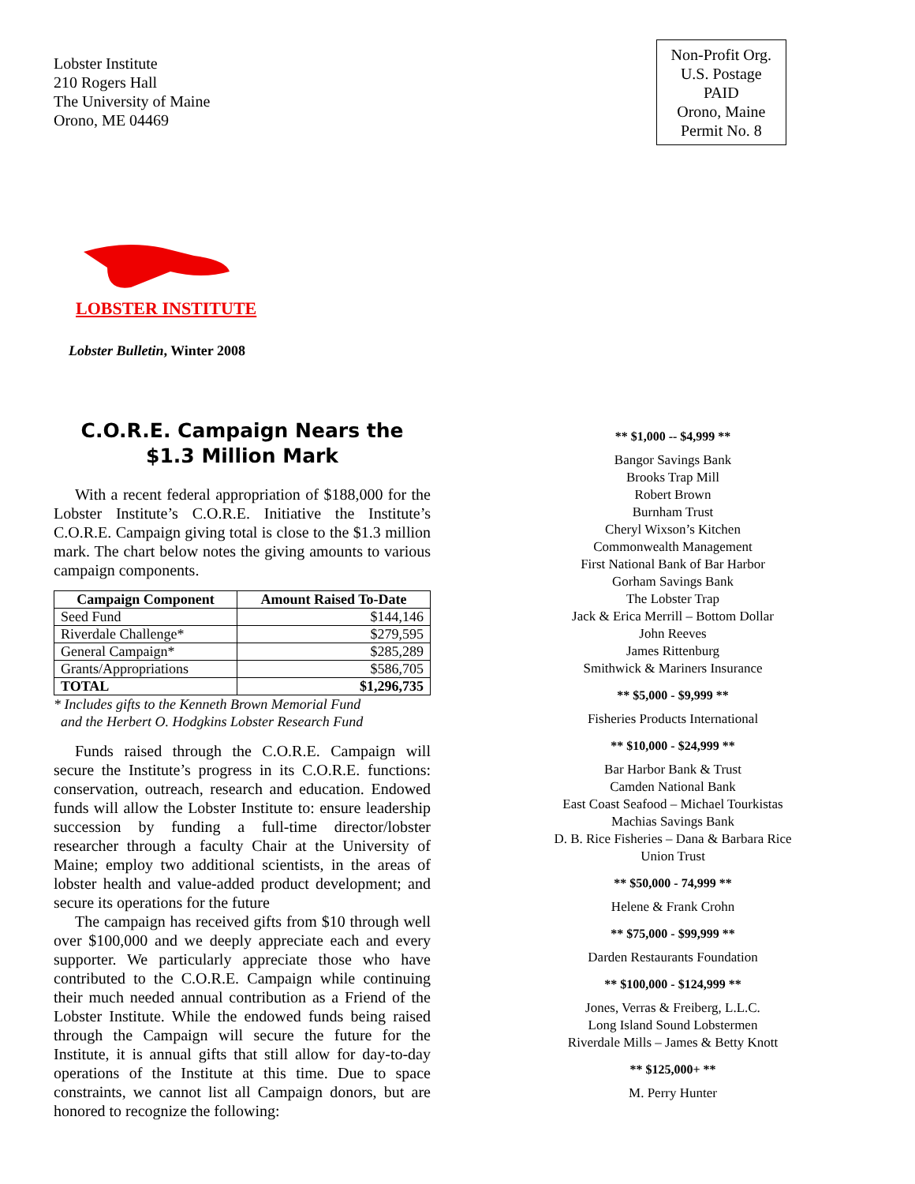Lobster Institute
210 Rogers Hall
The University of Maine
Orono, ME 04469
Non-Profit Org.
U.S. Postage
PAID
Orono, Maine
Permit No. 8
LOBSTER INSTITUTE
Lobster Bulletin, Winter 2008
C.O.R.E. Campaign Nears the
$1.3 Million Mark
With a recent federal appropriation of $188,000 for the Lobster Institute’s C.O.R.E. Initiative the Institute’s C.O.R.E. Campaign giving total is close to the $1.3 million mark. The chart below notes the giving amounts to various campaign components.
| Campaign Component | Amount Raised To-Date |
| --- | --- |
| Seed Fund | $144,146 |
| Riverdale Challenge* | $279,595 |
| General Campaign* | $285,289 |
| Grants/Appropriations | $586,705 |
| TOTAL | $1,296,735 |
* Includes gifts to the Kenneth Brown Memorial Fund
and the Herbert O. Hodgkins Lobster Research Fund
Funds raised through the C.O.R.E. Campaign will secure the Institute’s progress in its C.O.R.E. functions: conservation, outreach, research and education. Endowed funds will allow the Lobster Institute to: ensure leadership succession by funding a full-time director/lobster researcher through a faculty Chair at the University of Maine; employ two additional scientists, in the areas of lobster health and value-added product development; and secure its operations for the future
The campaign has received gifts from $10 through well over $100,000 and we deeply appreciate each and every supporter. We particularly appreciate those who have contributed to the C.O.R.E. Campaign while continuing their much needed annual contribution as a Friend of the Lobster Institute. While the endowed funds being raised through the Campaign will secure the future for the Institute, it is annual gifts that still allow for day-to-day operations of the Institute at this time. Due to space constraints, we cannot list all Campaign donors, but are honored to recognize the following:
** $1,000 -- $4,999 **
Bangor Savings Bank
Brooks Trap Mill
Robert Brown
Burnham Trust
Cheryl Wixson’s Kitchen
Commonwealth Management
First National Bank of Bar Harbor
Gorham Savings Bank
The Lobster Trap
Jack & Erica Merrill – Bottom Dollar
John Reeves
James Rittenburg
Smithwick & Mariners Insurance
** $5,000 - $9,999 **
Fisheries Products International
** $10,000 - $24,999 **
Bar Harbor Bank & Trust
Camden National Bank
East Coast Seafood – Michael Tourkistas
Machias Savings Bank
D. B. Rice Fisheries – Dana & Barbara Rice
Union Trust
** $50,000 - 74,999 **
Helene & Frank Crohn
** $75,000 - $99,999 **
Darden Restaurants Foundation
** $100,000 - $124,999 **
Jones, Verras & Freiberg, L.L.C.
Long Island Sound Lobstermen
Riverdale Mills – James & Betty Knott
** $125,000+ **
M. Perry Hunter